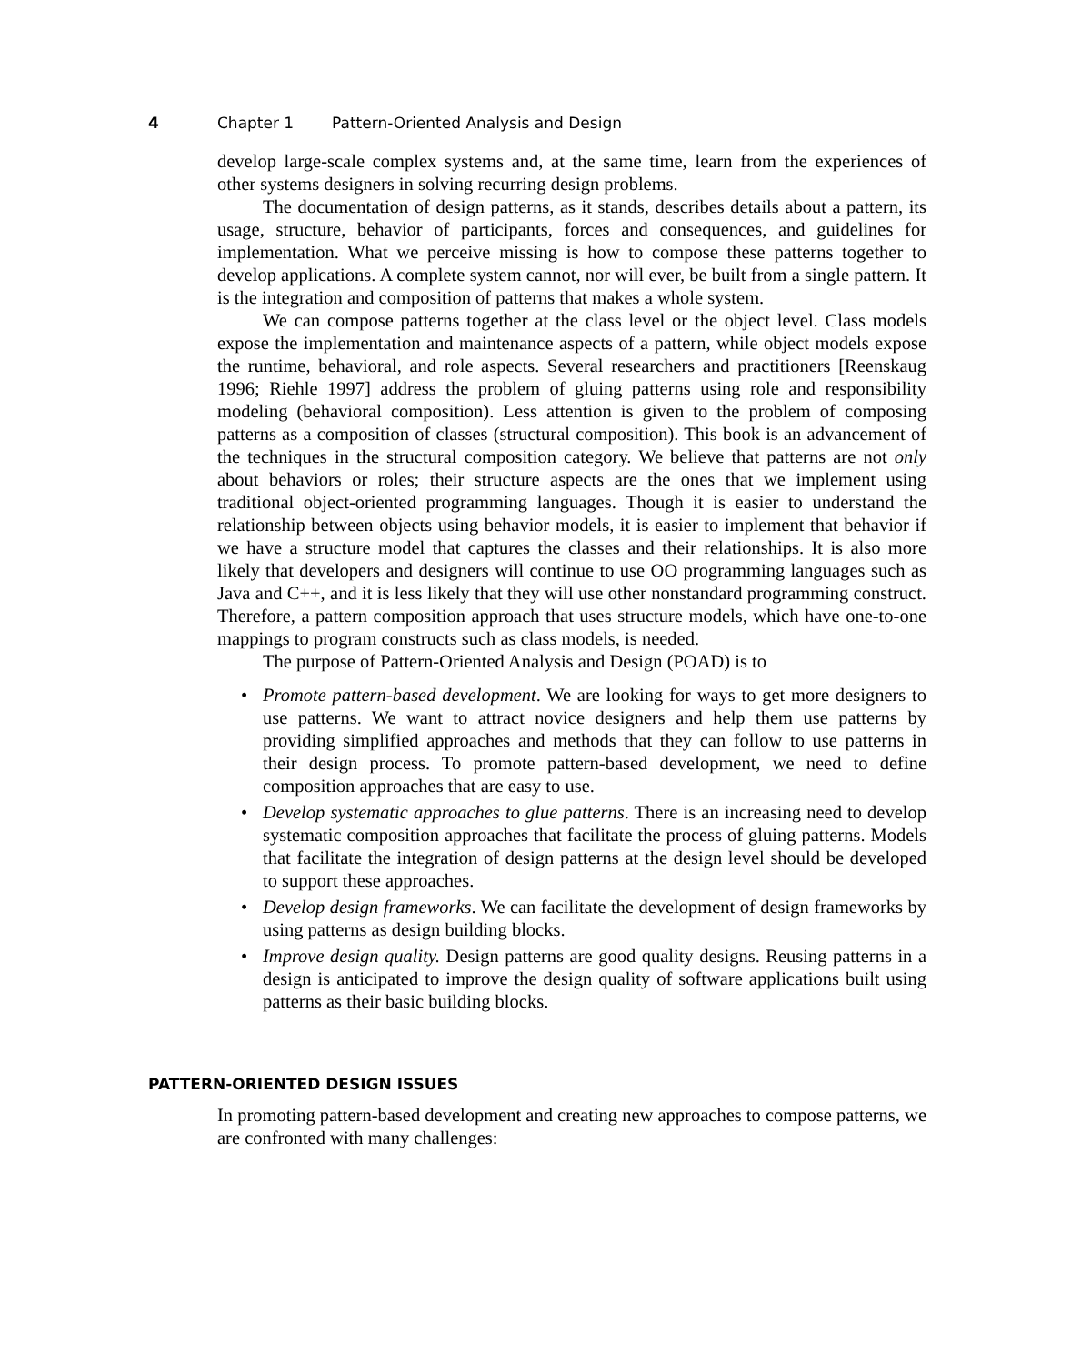4 Chapter 1 Pattern-Oriented Analysis and Design
develop large-scale complex systems and, at the same time, learn from the experiences of other systems designers in solving recurring design problems.
The documentation of design patterns, as it stands, describes details about a pattern, its usage, structure, behavior of participants, forces and consequences, and guidelines for implementation. What we perceive missing is how to compose these patterns together to develop applications. A complete system cannot, nor will ever, be built from a single pattern. It is the integration and composition of patterns that makes a whole system.
We can compose patterns together at the class level or the object level. Class models expose the implementation and maintenance aspects of a pattern, while object models expose the runtime, behavioral, and role aspects. Several researchers and practitioners [Reenskaug 1996; Riehle 1997] address the problem of gluing patterns using role and responsibility modeling (behavioral composition). Less attention is given to the problem of composing patterns as a composition of classes (structural composition). This book is an advancement of the techniques in the structural composition category. We believe that patterns are not only about behaviors or roles; their structure aspects are the ones that we implement using traditional object-oriented programming languages. Though it is easier to understand the relationship between objects using behavior models, it is easier to implement that behavior if we have a structure model that captures the classes and their relationships. It is also more likely that developers and designers will continue to use OO programming languages such as Java and C++, and it is less likely that they will use other nonstandard programming construct. Therefore, a pattern composition approach that uses structure models, which have one-to-one mappings to program constructs such as class models, is needed.
The purpose of Pattern-Oriented Analysis and Design (POAD) is to
• Promote pattern-based development. We are looking for ways to get more designers to use patterns. We want to attract novice designers and help them use patterns by providing simplified approaches and methods that they can follow to use patterns in their design process. To promote pattern-based development, we need to define composition approaches that are easy to use.
• Develop systematic approaches to glue patterns. There is an increasing need to develop systematic composition approaches that facilitate the process of gluing patterns. Models that facilitate the integration of design patterns at the design level should be developed to support these approaches.
• Develop design frameworks. We can facilitate the development of design frameworks by using patterns as design building blocks.
• Improve design quality. Design patterns are good quality designs. Reusing patterns in a design is anticipated to improve the design quality of software applications built using patterns as their basic building blocks.
PATTERN-ORIENTED DESIGN ISSUES
In promoting pattern-based development and creating new approaches to compose patterns, we are confronted with many challenges: